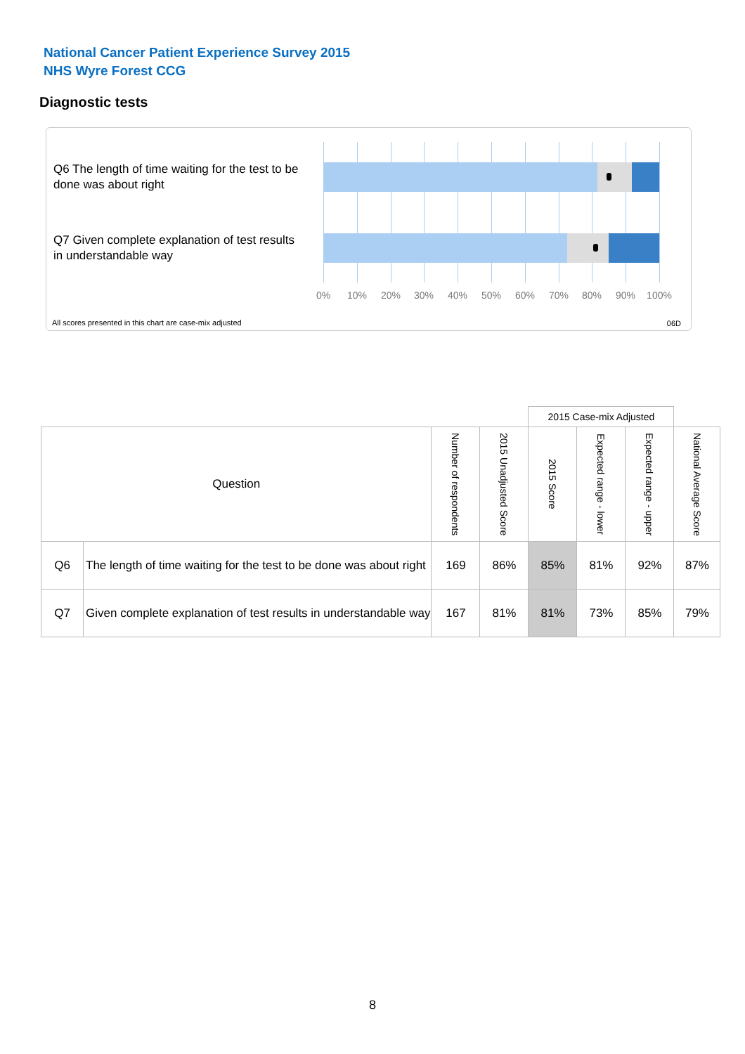National Cancer Patient Experience Survey 2015
NHS Wyre Forest CCG
Diagnostic tests
Q6 The length of time waiting for the test to be done was about right
Q7 Given complete explanation of test results in understandable way
0% 10% 20% 30% 40% 50% 60% 70% 80% 90% 100%
All scores presented in this chart are case-mix adjusted
06D
| | | | | 2015 Case-mix Adjusted | | | |
| Question | | Number of respondents | 2015 Unadjusted Score | 2015 Score | Expected range - lower | Expected range - upper | National Average Score |
| Q6 | The length of time waiting for the test to be done was about right | 169 | 86% | 85% | 81% | 92% | 87% |
| Q7 | Given complete explanation of test results in understandable way | 167 | 81% | 81% | 73% | 85% | 79% |
8